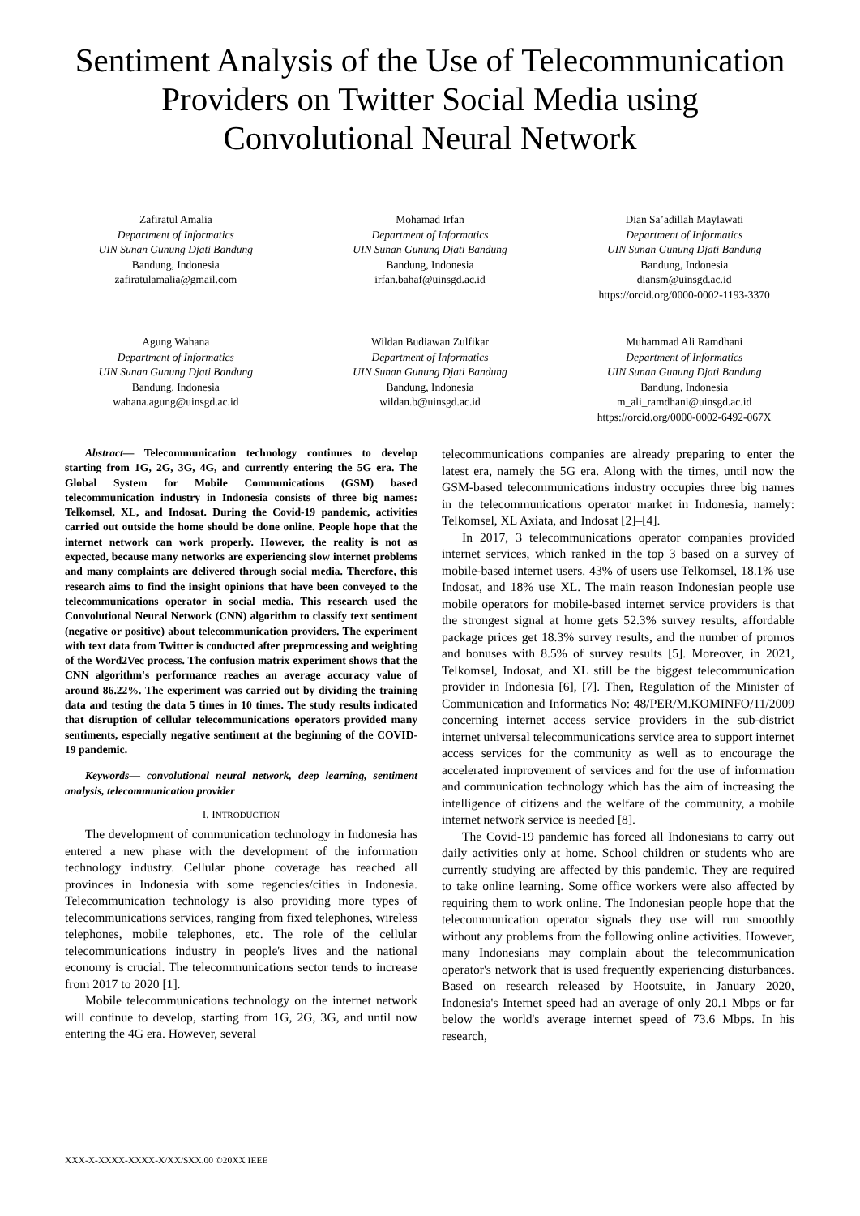Sentiment Analysis of the Use of Telecommunication Providers on Twitter Social Media using Convolutional Neural Network
Zafiratul Amalia
Department of Informatics
UIN Sunan Gunung Djati Bandung
Bandung, Indonesia
zafiratulamalia@gmail.com
Mohamad Irfan
Department of Informatics
UIN Sunan Gunung Djati Bandung
Bandung, Indonesia
irfan.bahaf@uinsgd.ac.id
Dian Sa’adillah Maylawati
Department of Informatics
UIN Sunan Gunung Djati Bandung
Bandung, Indonesia
diansm@uinsgd.ac.id
https://orcid.org/0000-0002-1193-3370
Agung Wahana
Department of Informatics
UIN Sunan Gunung Djati Bandung
Bandung, Indonesia
wahana.agung@uinsgd.ac.id
Wildan Budiawan Zulfikar
Department of Informatics
UIN Sunan Gunung Djati Bandung
Bandung, Indonesia
wildan.b@uinsgd.ac.id
Muhammad Ali Ramdhani
Department of Informatics
UIN Sunan Gunung Djati Bandung
Bandung, Indonesia
m_ali_ramdhani@uinsgd.ac.id
https://orcid.org/0000-0002-6492-067X
Abstract— Telecommunication technology continues to develop starting from 1G, 2G, 3G, 4G, and currently entering the 5G era. The Global System for Mobile Communications (GSM) based telecommunication industry in Indonesia consists of three big names: Telkomsel, XL, and Indosat. During the Covid-19 pandemic, activities carried out outside the home should be done online. People hope that the internet network can work properly. However, the reality is not as expected, because many networks are experiencing slow internet problems and many complaints are delivered through social media. Therefore, this research aims to find the insight opinions that have been conveyed to the telecommunications operator in social media. This research used the Convolutional Neural Network (CNN) algorithm to classify text sentiment (negative or positive) about telecommunication providers. The experiment with text data from Twitter is conducted after preprocessing and weighting of the Word2Vec process. The confusion matrix experiment shows that the CNN algorithm's performance reaches an average accuracy value of around 86.22%. The experiment was carried out by dividing the training data and testing the data 5 times in 10 times. The study results indicated that disruption of cellular telecommunications operators provided many sentiments, especially negative sentiment at the beginning of the COVID-19 pandemic.
Keywords— convolutional neural network, deep learning, sentiment analysis, telecommunication provider
I. INTRODUCTION
The development of communication technology in Indonesia has entered a new phase with the development of the information technology industry. Cellular phone coverage has reached all provinces in Indonesia with some regencies/cities in Indonesia. Telecommunication technology is also providing more types of telecommunications services, ranging from fixed telephones, wireless telephones, mobile telephones, etc. The role of the cellular telecommunications industry in people's lives and the national economy is crucial. The telecommunications sector tends to increase from 2017 to 2020 [1].
Mobile telecommunications technology on the internet network will continue to develop, starting from 1G, 2G, 3G, and until now entering the 4G era. However, several
telecommunications companies are already preparing to enter the latest era, namely the 5G era. Along with the times, until now the GSM-based telecommunications industry occupies three big names in the telecommunications operator market in Indonesia, namely: Telkomsel, XL Axiata, and Indosat [2]–[4].
In 2017, 3 telecommunications operator companies provided internet services, which ranked in the top 3 based on a survey of mobile-based internet users. 43% of users use Telkomsel, 18.1% use Indosat, and 18% use XL. The main reason Indonesian people use mobile operators for mobile-based internet service providers is that the strongest signal at home gets 52.3% survey results, affordable package prices get 18.3% survey results, and the number of promos and bonuses with 8.5% of survey results [5]. Moreover, in 2021, Telkomsel, Indosat, and XL still be the biggest telecommunication provider in Indonesia [6], [7]. Then, Regulation of the Minister of Communication and Informatics No: 48/PER/M.KOMINFO/11/2009 concerning internet access service providers in the sub-district internet universal telecommunications service area to support internet access services for the community as well as to encourage the accelerated improvement of services and for the use of information and communication technology which has the aim of increasing the intelligence of citizens and the welfare of the community, a mobile internet network service is needed [8].
The Covid-19 pandemic has forced all Indonesians to carry out daily activities only at home. School children or students who are currently studying are affected by this pandemic. They are required to take online learning. Some office workers were also affected by requiring them to work online. The Indonesian people hope that the telecommunication operator signals they use will run smoothly without any problems from the following online activities. However, many Indonesians may complain about the telecommunication operator's network that is used frequently experiencing disturbances. Based on research released by Hootsuite, in January 2020, Indonesia's Internet speed had an average of only 20.1 Mbps or far below the world's average internet speed of 73.6 Mbps. In his research,
XXX-X-XXXX-XXXX-X/XX/$XX.00 ©20XX IEEE